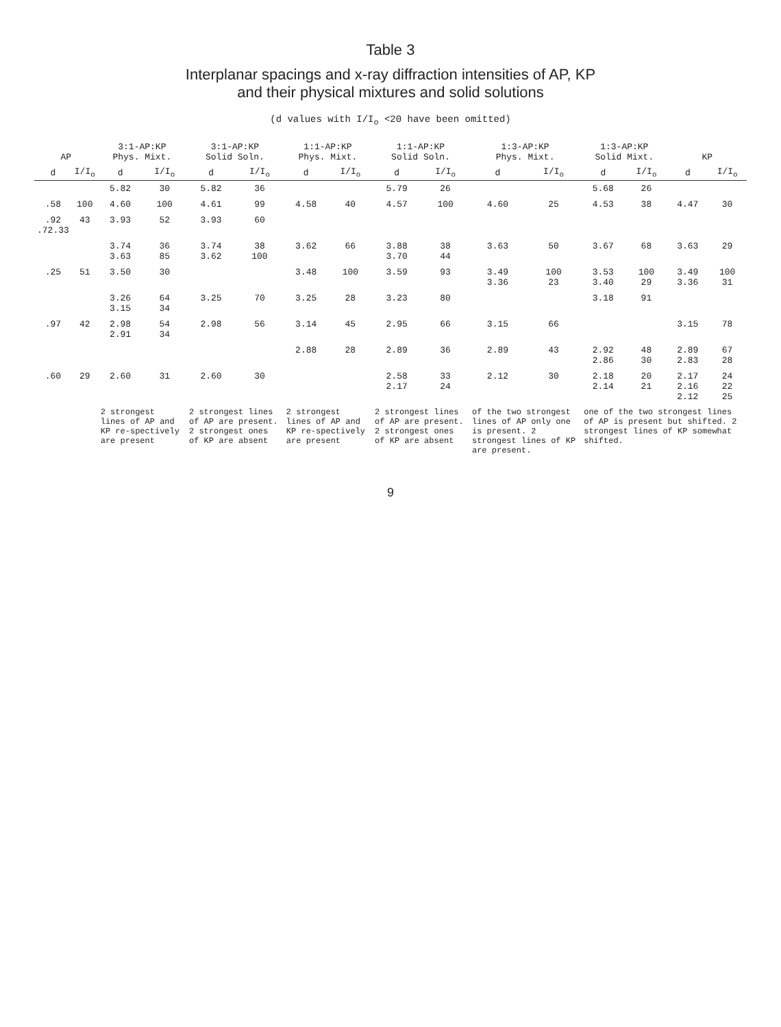Table 3
Interplanar spacings and x-ray diffraction intensities of AP, KP
and their physical mixtures and solid solutions
(d values with I/I<sub>o</sub> <20 have been omitted)
| AP | | 3:1-AP:KP Phys. Mixt. | | 3:1-AP:KP Solid Soln. | | 1:1-AP:KP Phys. Mixt. | | 1:1-AP:KP Solid Soln. | | 1:3-AP:KP Phys. Mixt. | | 1:3-AP:KP Solid Mixt. | | KP | |
| --- | --- | --- | --- | --- | --- | --- | --- | --- | --- | --- | --- | --- | --- | --- | --- |
| d | I/I<sub>o</sub> | d | I/I<sub>o</sub> | d | I/I<sub>o</sub> | d | I/I<sub>o</sub> | d | I/I<sub>o</sub> | d | I/I<sub>o</sub> | d | I/I<sub>o</sub> | d | I/I<sub>o</sub> |
| | | 5.82 | 30 | 5.82 | 36 | | | 5.79 | 26 | | | 5.68 | 26 | | |
| .58 | 100 | 4.60 | 100 | 4.61 | 99 | 4.58 | 40 | 4.57 | 100 | 4.60 | 25 | 4.53 | 38 | 4.47 | 30 |
| .92 .72.33 | 43 | 3.93 | 52 | 3.93 | 60 | | | | | | | | | | |
| | | 3.74 3.63 | 36 85 | 3.74 3.62 | 38 100 | 3.62 | 66 | 3.88 3.70 | 38 44 | 3.63 | 50 | 3.67 | 68 | 3.63 | 29 |
| .25 | 51 | 3.50 | 30 | | | 3.48 | 100 | 3.59 | 93 | 3.49 3.36 | 100 23 | 3.53 3.40 | 100 29 | 3.49 3.36 | 100 31 |
| | | 3.26 3.15 | 64 34 | 3.25 | 70 | 3.25 | 28 | 3.23 | 80 | | | 3.18 | 91 | | |
| .97 | 42 | 2.98 2.91 | 54 34 | 2.98 | 56 | 3.14 | 45 | 2.95 | 66 | 3.15 | 66 | | | 3.15 | 78 |
| | | | | | | 2.88 | 28 | 2.89 | 36 | 2.89 | 43 | 2.92 2.86 | 48 30 | 2.89 2.83 | 67 28 |
| .60 | 29 | 2.60 | 31 | 2.60 | 30 | | | 2.58 2.17 | 33 24 | 2.12 | 30 | 2.18 2.14 | 20 21 | 2.17 2.16 2.12 | 24 22 25 |
| | | 2 strongest lines of AP and KP re-spectively are present | | 2 strongest lines of AP are present. 2 strongest ones of KP are absent | | 2 strongest lines of AP and KP re-spectively are present | | 2 strongest lines of AP are present. 2 strongest ones of KP are absent | | of the two strongest lines of AP only one is present. 2 strongest lines of KP are present. | | one of the two strongest lines of AP is present but shifted. 2 strongest lines of KP somewhat shifted. | | | |
9